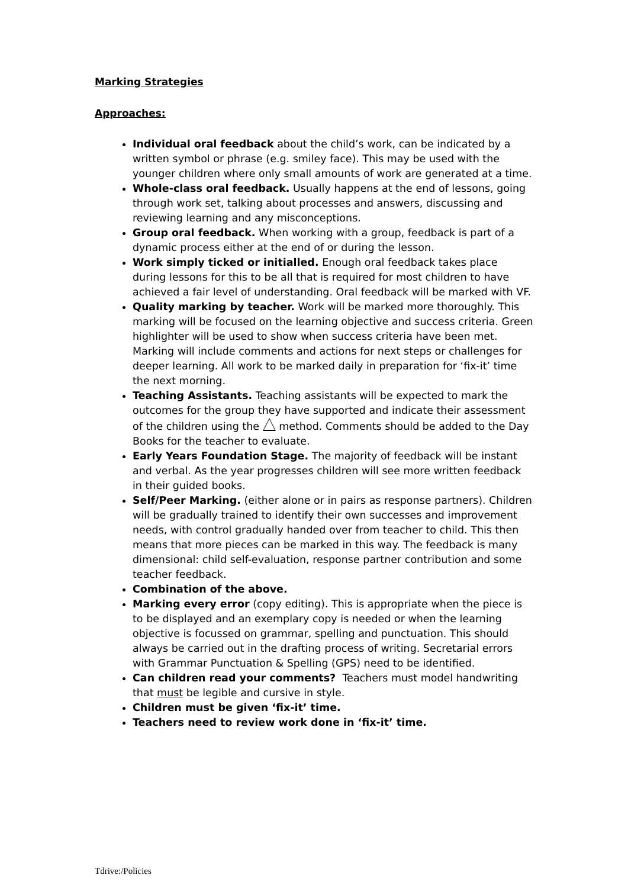Marking Strategies
Approaches:
Individual oral feedback about the child’s work, can be indicated by a written symbol or phrase (e.g. smiley face). This may be used with the younger children where only small amounts of work are generated at a time.
Whole-class oral feedback. Usually happens at the end of lessons, going through work set, talking about processes and answers, discussing and reviewing learning and any misconceptions.
Group oral feedback. When working with a group, feedback is part of a dynamic process either at the end of or during the lesson.
Work simply ticked or initialled. Enough oral feedback takes place during lessons for this to be all that is required for most children to have achieved a fair level of understanding. Oral feedback will be marked with VF.
Quality marking by teacher. Work will be marked more thoroughly. This marking will be focused on the learning objective and success criteria. Green highlighter will be used to show when success criteria have been met. Marking will include comments and actions for next steps or challenges for deeper learning. All work to be marked daily in preparation for ‘fix-it’ time the next morning.
Teaching Assistants. Teaching assistants will be expected to mark the outcomes for the group they have supported and indicate their assessment of the children using the method. Comments should be added to the Day Books for the teacher to evaluate.
Early Years Foundation Stage. The majority of feedback will be instant and verbal. As the year progresses children will see more written feedback in their guided books.
Self/Peer Marking. (either alone or in pairs as response partners). Children will be gradually trained to identify their own successes and improvement needs, with control gradually handed over from teacher to child. This then means that more pieces can be marked in this way. The feedback is many dimensional: child self-evaluation, response partner contribution and some teacher feedback.
Combination of the above.
Marking every error (copy editing). This is appropriate when the piece is to be displayed and an exemplary copy is needed or when the learning objective is focussed on grammar, spelling and punctuation. This should always be carried out in the drafting process of writing. Secretarial errors with Grammar Punctuation & Spelling (GPS) need to be identified.
Can children read your comments? Teachers must model handwriting that must be legible and cursive in style.
Children must be given ‘fix-it’ time.
Teachers need to review work done in ‘fix-it’ time.
Tdrive:/Policies